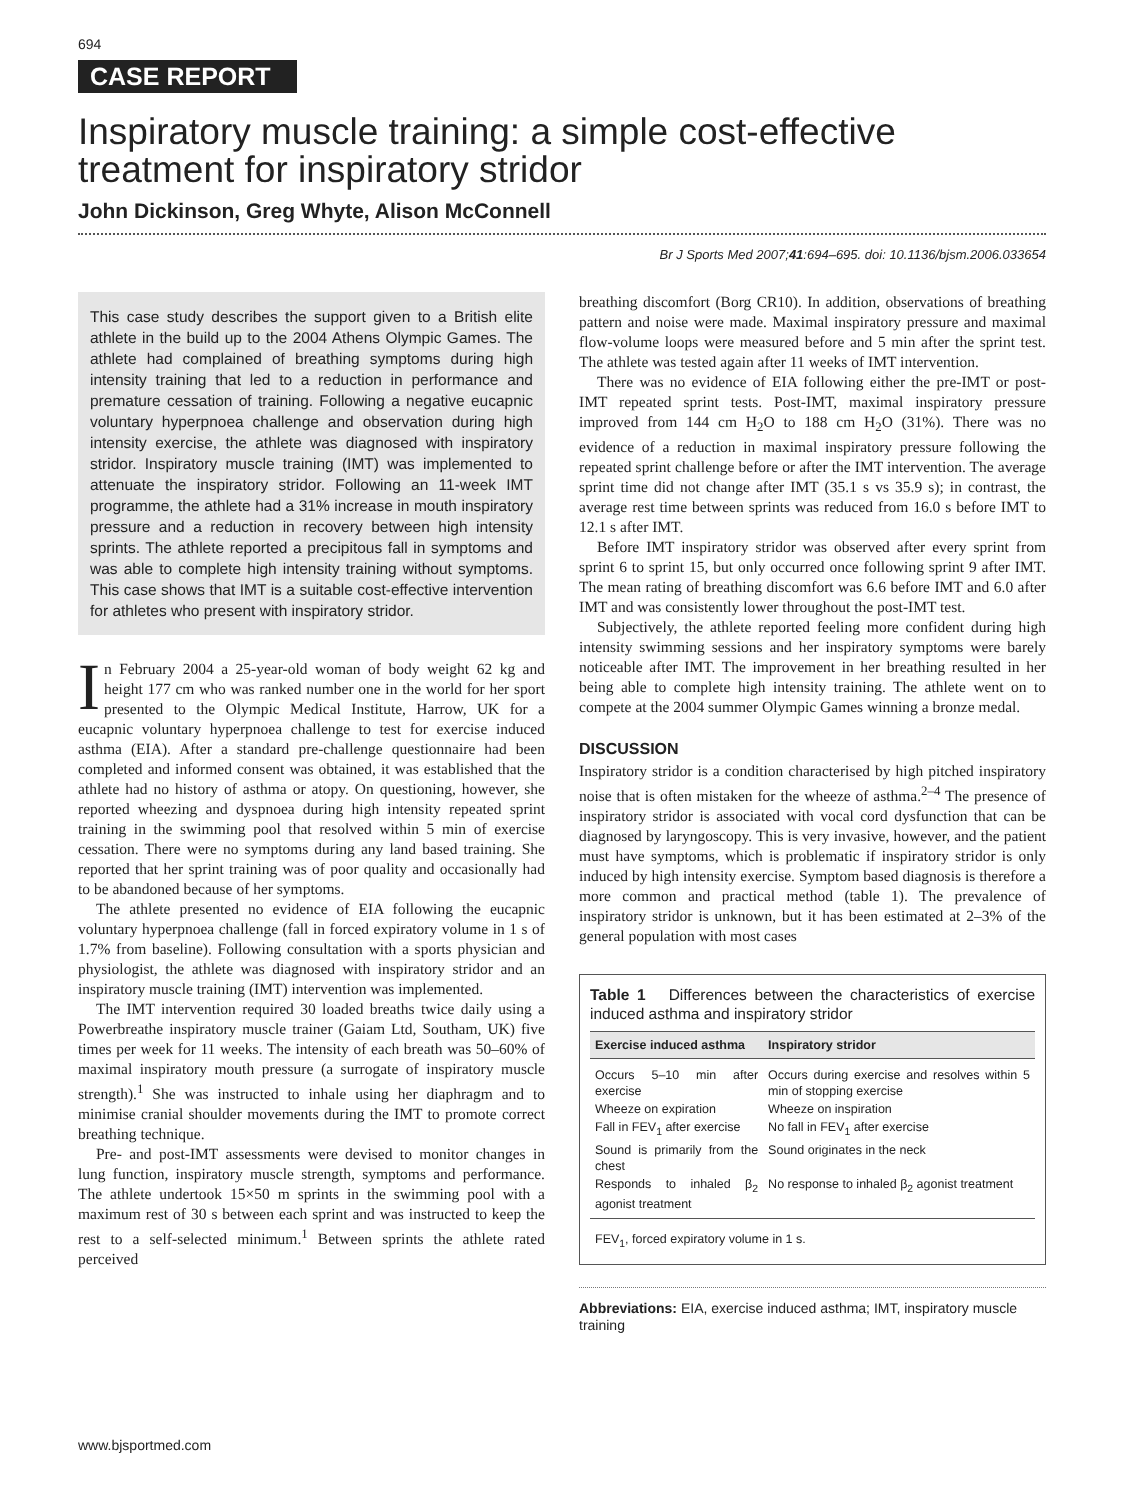694
CASE REPORT
Inspiratory muscle training: a simple cost-effective treatment for inspiratory stridor
John Dickinson, Greg Whyte, Alison McConnell
Br J Sports Med 2007;41:694–695. doi: 10.1136/bjsm.2006.033654
This case study describes the support given to a British elite athlete in the build up to the 2004 Athens Olympic Games. The athlete had complained of breathing symptoms during high intensity training that led to a reduction in performance and premature cessation of training. Following a negative eucapnic voluntary hyperpnoea challenge and observation during high intensity exercise, the athlete was diagnosed with inspiratory stridor. Inspiratory muscle training (IMT) was implemented to attenuate the inspiratory stridor. Following an 11-week IMT programme, the athlete had a 31% increase in mouth inspiratory pressure and a reduction in recovery between high intensity sprints. The athlete reported a precipitous fall in symptoms and was able to complete high intensity training without symptoms. This case shows that IMT is a suitable cost-effective intervention for athletes who present with inspiratory stridor.
In February 2004 a 25-year-old woman of body weight 62 kg and height 177 cm who was ranked number one in the world for her sport presented to the Olympic Medical Institute, Harrow, UK for a eucapnic voluntary hyperpnoea challenge to test for exercise induced asthma (EIA). After a standard pre-challenge questionnaire had been completed and informed consent was obtained, it was established that the athlete had no history of asthma or atopy. On questioning, however, she reported wheezing and dyspnoea during high intensity repeated sprint training in the swimming pool that resolved within 5 min of exercise cessation. There were no symptoms during any land based training. She reported that her sprint training was of poor quality and occasionally had to be abandoned because of her symptoms.
The athlete presented no evidence of EIA following the eucapnic voluntary hyperpnoea challenge (fall in forced expiratory volume in 1 s of 1.7% from baseline). Following consultation with a sports physician and physiologist, the athlete was diagnosed with inspiratory stridor and an inspiratory muscle training (IMT) intervention was implemented.
The IMT intervention required 30 loaded breaths twice daily using a Powerbreathe inspiratory muscle trainer (Gaiam Ltd, Southam, UK) five times per week for 11 weeks. The intensity of each breath was 50–60% of maximal inspiratory mouth pressure (a surrogate of inspiratory muscle strength).<sup>1</sup> She was instructed to inhale using her diaphragm and to minimise cranial shoulder movements during the IMT to promote correct breathing technique.
Pre- and post-IMT assessments were devised to monitor changes in lung function, inspiratory muscle strength, symptoms and performance. The athlete undertook 15×50 m sprints in the swimming pool with a maximum rest of 30 s between each sprint and was instructed to keep the rest to a self-selected minimum.<sup>1</sup> Between sprints the athlete rated perceived
breathing discomfort (Borg CR10). In addition, observations of breathing pattern and noise were made. Maximal inspiratory pressure and maximal flow-volume loops were measured before and 5 min after the sprint test. The athlete was tested again after 11 weeks of IMT intervention.
There was no evidence of EIA following either the pre-IMT or post-IMT repeated sprint tests. Post-IMT, maximal inspiratory pressure improved from 144 cm H<sub>2</sub>O to 188 cm H<sub>2</sub>O (31%). There was no evidence of a reduction in maximal inspiratory pressure following the repeated sprint challenge before or after the IMT intervention. The average sprint time did not change after IMT (35.1 s vs 35.9 s); in contrast, the average rest time between sprints was reduced from 16.0 s before IMT to 12.1 s after IMT.
Before IMT inspiratory stridor was observed after every sprint from sprint 6 to sprint 15, but only occurred once following sprint 9 after IMT. The mean rating of breathing discomfort was 6.6 before IMT and 6.0 after IMT and was consistently lower throughout the post-IMT test.
Subjectively, the athlete reported feeling more confident during high intensity swimming sessions and her inspiratory symptoms were barely noticeable after IMT. The improvement in her breathing resulted in her being able to complete high intensity training. The athlete went on to compete at the 2004 summer Olympic Games winning a bronze medal.
DISCUSSION
Inspiratory stridor is a condition characterised by high pitched inspiratory noise that is often mistaken for the wheeze of asthma.<sup>2–4</sup> The presence of inspiratory stridor is associated with vocal cord dysfunction that can be diagnosed by laryngoscopy. This is very invasive, however, and the patient must have symptoms, which is problematic if inspiratory stridor is only induced by high intensity exercise. Symptom based diagnosis is therefore a more common and practical method (table 1). The prevalence of inspiratory stridor is unknown, but it has been estimated at 2–3% of the general population with most cases
Table 1 Differences between the characteristics of exercise induced asthma and inspiratory stridor
| Exercise induced asthma | Inspiratory stridor |
| --- | --- |
| Occurs 5–10 min after exercise | Occurs during exercise and resolves within 5 min of stopping exercise |
| Wheeze on expiration | Wheeze on inspiration |
| Fall in FEV<sub>1</sub> after exercise | No fall in FEV<sub>1</sub> after exercise |
| Sound is primarily from the chest | Sound originates in the neck |
| Responds to inhaled β<sub>2</sub> agonist treatment | No response to inhaled β<sub>2</sub> agonist treatment |
FEV<sub>1</sub>, forced expiratory volume in 1 s.
Abbreviations: EIA, exercise induced asthma; IMT, inspiratory muscle training
www.bjsportmed.com